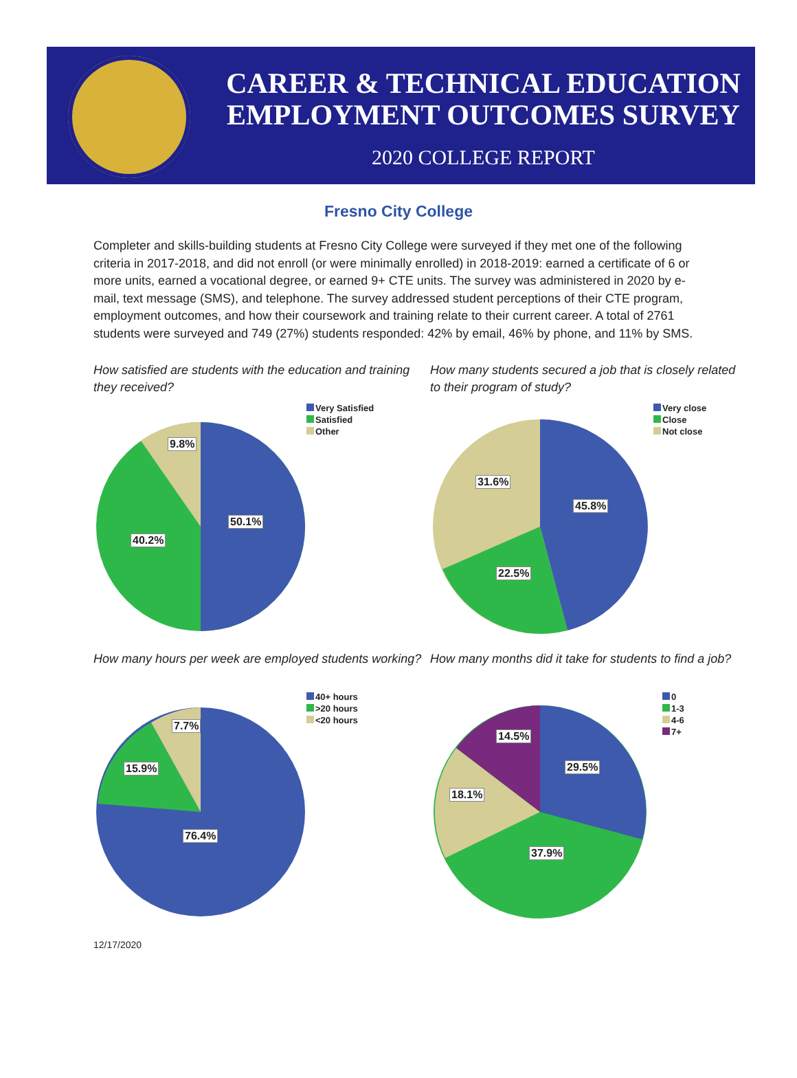CAREER & TECHNICAL EDUCATION
EMPLOYMENT OUTCOMES SURVEY
2020 COLLEGE REPORT
Fresno City College
Completer and skills-building students at Fresno City College were surveyed if they met one of the following criteria in 2017-2018, and did not enroll (or were minimally enrolled) in 2018-2019: earned a certificate of 6 or more units, earned a vocational degree, or earned 9+ CTE units. The survey was administered in 2020 by e-mail, text message (SMS), and telephone. The survey addressed student perceptions of their CTE program, employment outcomes, and how their coursework and training relate to their current career. A total of 2761 students were surveyed and 749 (27%) students responded: 42% by email, 46% by phone, and 11% by SMS.
How satisfied are students with the education and training they received?
50.1%
40.2%
9.8%
Very Satisfied
Satisfied
Other
How many students secured a job that is closely related to their program of study?
45.8%
22.5%
31.6%
Very close
Close
Not close
How many hours per week are employed students working?
76.4%
15.9%
7.7%
40+ hours
>20 hours
<20 hours
How many months did it take for students to find a job?
29.5%
37.9%
18.1%
14.5%
0
1-3
4-6
7+
12/17/2020